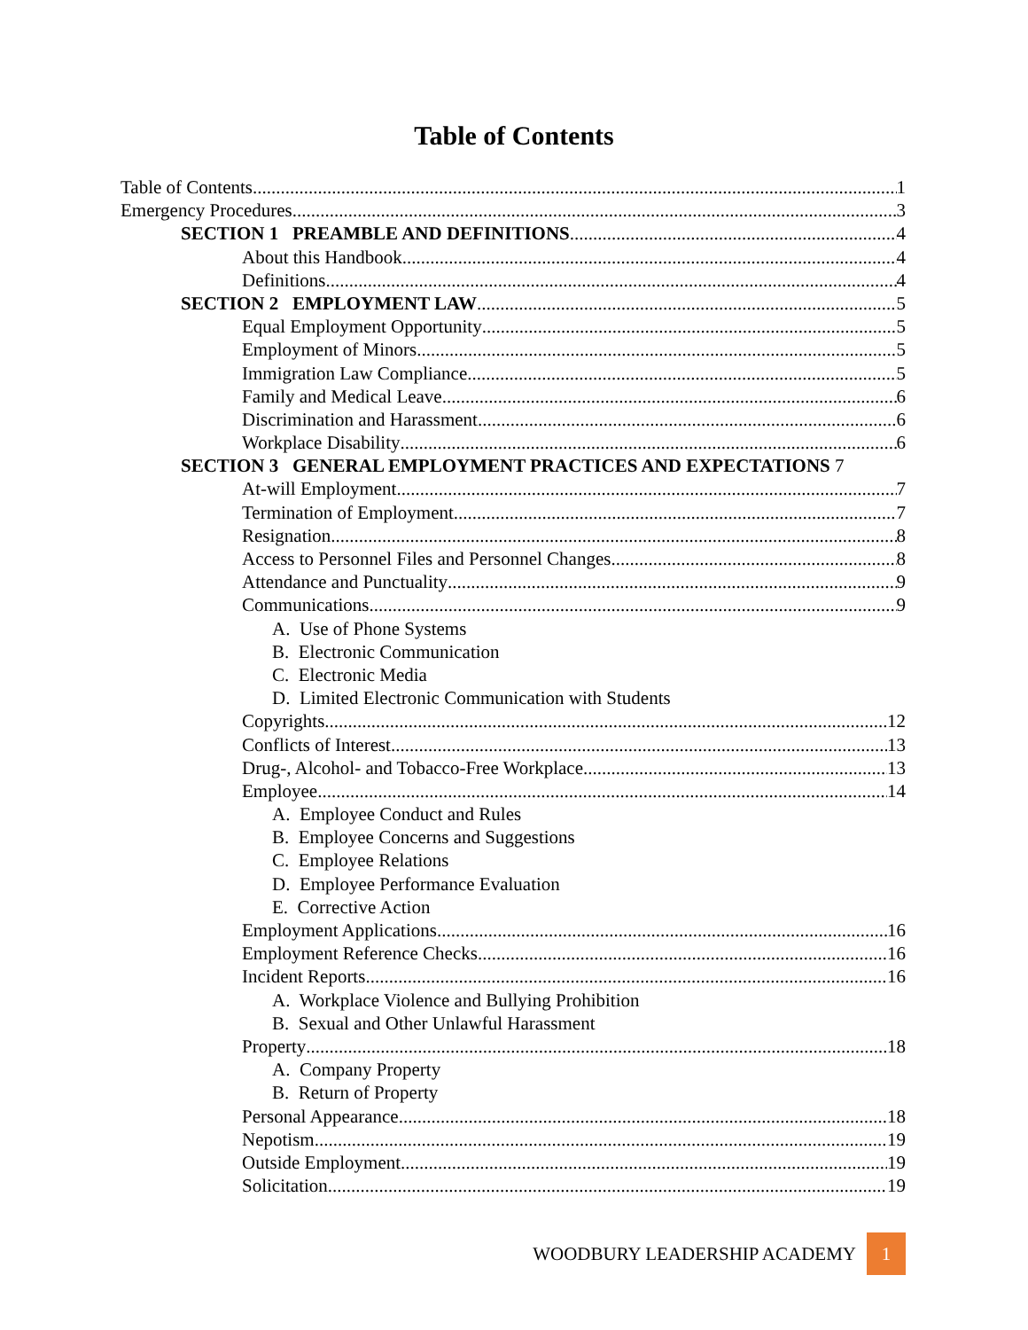Table of Contents
Table of Contents 1
Emergency Procedures 3
SECTION 1 PREAMBLE AND DEFINITIONS 4
About this Handbook 4
Definitions 4
SECTION 2 EMPLOYMENT LAW 5
Equal Employment Opportunity 5
Employment of Minors 5
Immigration Law Compliance 5
Family and Medical Leave 6
Discrimination and Harassment 6
Workplace Disability 6
SECTION 3 GENERAL EMPLOYMENT PRACTICES AND EXPECTATIONS 7
At-will Employment 7
Termination of Employment 7
Resignation 8
Access to Personnel Files and Personnel Changes 8
Attendance and Punctuality 9
Communications 9
A. Use of Phone Systems
B. Electronic Communication
C. Electronic Media
D. Limited Electronic Communication with Students
Copyrights 12
Conflicts of Interest 13
Drug-, Alcohol- and Tobacco-Free Workplace 13
Employee 14
A. Employee Conduct and Rules
B. Employee Concerns and Suggestions
C. Employee Relations
D. Employee Performance Evaluation
E. Corrective Action
Employment Applications 16
Employment Reference Checks 16
Incident Reports 16
A. Workplace Violence and Bullying Prohibition
B. Sexual and Other Unlawful Harassment
Property 18
A. Company Property
B. Return of Property
Personal Appearance 18
Nepotism 19
Outside Employment 19
Solicitation 19
WOODBURY LEADERSHIP ACADEMY 1